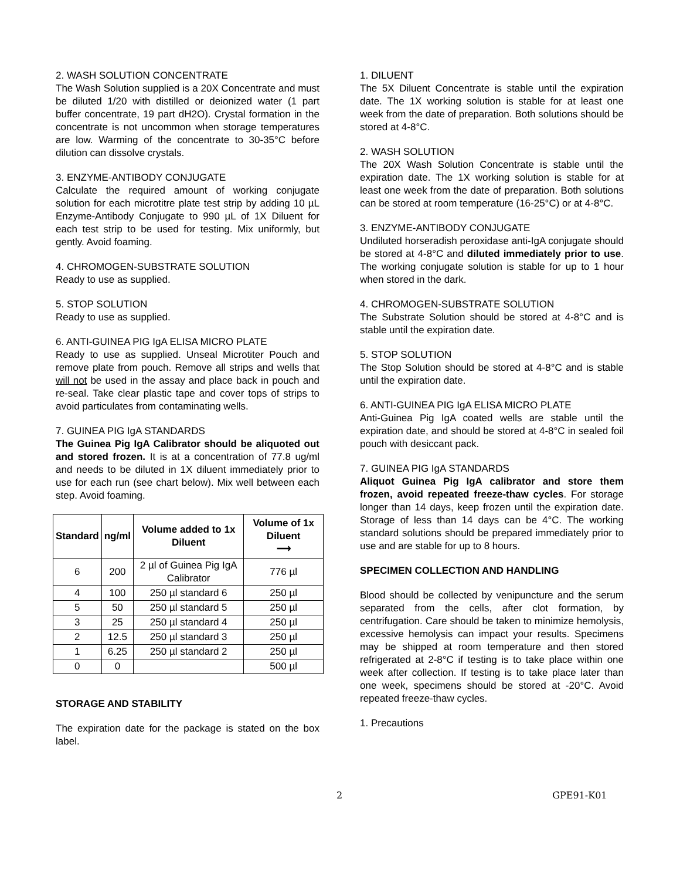2. WASH SOLUTION CONCENTRATE
The Wash Solution supplied is a 20X Concentrate and must be diluted 1/20 with distilled or deionized water (1 part buffer concentrate, 19 part dH2O). Crystal formation in the concentrate is not uncommon when storage temperatures are low. Warming of the concentrate to 30-35°C before dilution can dissolve crystals.
3. ENZYME-ANTIBODY CONJUGATE
Calculate the required amount of working conjugate solution for each microtitre plate test strip by adding 10 µL Enzyme-Antibody Conjugate to 990 µL of 1X Diluent for each test strip to be used for testing. Mix uniformly, but gently. Avoid foaming.
4. CHROMOGEN-SUBSTRATE SOLUTION
Ready to use as supplied.
5. STOP SOLUTION
Ready to use as supplied.
6. ANTI-GUINEA PIG IgA ELISA MICRO PLATE
Ready to use as supplied. Unseal Microtiter Pouch and remove plate from pouch. Remove all strips and wells that will not be used in the assay and place back in pouch and re-seal. Take clear plastic tape and cover tops of strips to avoid particulates from contaminating wells.
7. GUINEA PIG IgA STANDARDS
The Guinea Pig IgA Calibrator should be aliquoted out and stored frozen. It is at a concentration of 77.8 ug/ml and needs to be diluted in 1X diluent immediately prior to use for each run (see chart below). Mix well between each step. Avoid foaming.
| Standard | ng/ml | Volume added to 1x Diluent | Volume of 1x Diluent ⟶ |
| --- | --- | --- | --- |
| 6 | 200 | 2 µl of Guinea Pig IgA Calibrator | 776 µl |
| 4 | 100 | 250 µl standard 6 | 250 µl |
| 5 | 50 | 250 µl standard 5 | 250 µl |
| 3 | 25 | 250 µl standard 4 | 250 µl |
| 2 | 12.5 | 250 µl standard 3 | 250 µl |
| 1 | 6.25 | 250 µl standard 2 | 250 µl |
| 0 | 0 | | 500 µl |
STORAGE AND STABILITY
The expiration date for the package is stated on the box label.
1. DILUENT
The 5X Diluent Concentrate is stable until the expiration date. The 1X working solution is stable for at least one week from the date of preparation. Both solutions should be stored at 4-8°C.
2. WASH SOLUTION
The 20X Wash Solution Concentrate is stable until the expiration date. The 1X working solution is stable for at least one week from the date of preparation. Both solutions can be stored at room temperature (16-25°C) or at 4-8°C.
3. ENZYME-ANTIBODY CONJUGATE
Undiluted horseradish peroxidase anti-IgA conjugate should be stored at 4-8°C and diluted immediately prior to use. The working conjugate solution is stable for up to 1 hour when stored in the dark.
4. CHROMOGEN-SUBSTRATE SOLUTION
The Substrate Solution should be stored at 4-8°C and is stable until the expiration date.
5. STOP SOLUTION
The Stop Solution should be stored at 4-8°C and is stable until the expiration date.
6. ANTI-GUINEA PIG IgA ELISA MICRO PLATE
Anti-Guinea Pig IgA coated wells are stable until the expiration date, and should be stored at 4-8°C in sealed foil pouch with desiccant pack.
7. GUINEA PIG IgA STANDARDS
Aliquot Guinea Pig IgA calibrator and store them frozen, avoid repeated freeze-thaw cycles. For storage longer than 14 days, keep frozen until the expiration date. Storage of less than 14 days can be 4°C. The working standard solutions should be prepared immediately prior to use and are stable for up to 8 hours.
SPECIMEN COLLECTION AND HANDLING
Blood should be collected by venipuncture and the serum separated from the cells, after clot formation, by centrifugation. Care should be taken to minimize hemolysis, excessive hemolysis can impact your results. Specimens may be shipped at room temperature and then stored refrigerated at 2-8°C if testing is to take place within one week after collection. If testing is to take place later than one week, specimens should be stored at -20°C. Avoid repeated freeze-thaw cycles.
1. Precautions
2 GPE91-K01